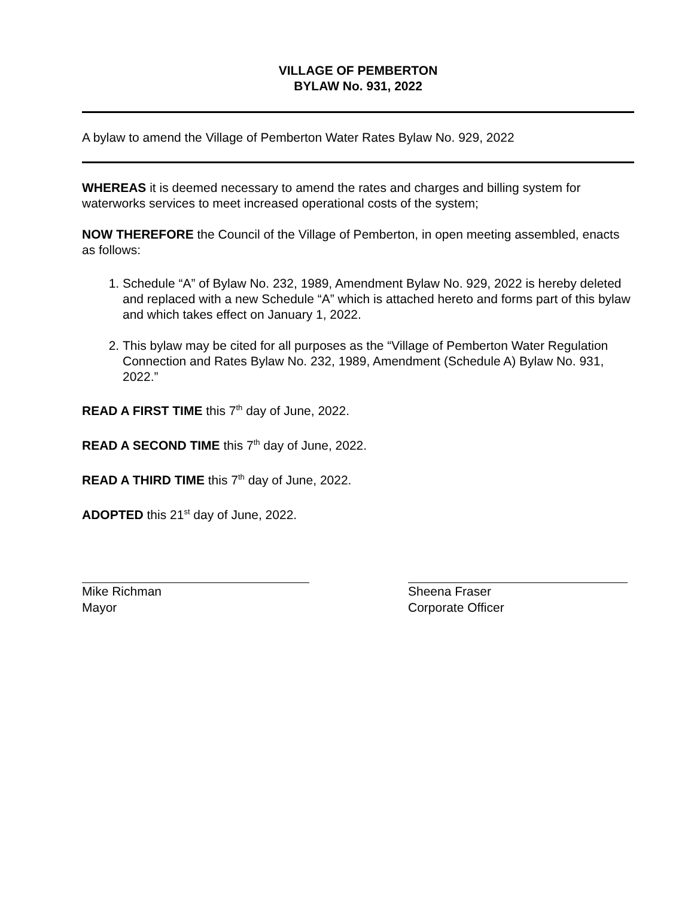VILLAGE OF PEMBERTON
BYLAW No. 931, 2022
A bylaw to amend the Village of Pemberton Water Rates Bylaw No. 929, 2022
WHEREAS it is deemed necessary to amend the rates and charges and billing system for waterworks services to meet increased operational costs of the system;
NOW THEREFORE the Council of the Village of Pemberton, in open meeting assembled, enacts as follows:
1. Schedule “A” of Bylaw No. 232, 1989, Amendment Bylaw No. 929, 2022 is hereby deleted and replaced with a new Schedule “A” which is attached hereto and forms part of this bylaw and which takes effect on January 1, 2022.
2. This bylaw may be cited for all purposes as the “Village of Pemberton Water Regulation Connection and Rates Bylaw No. 232, 1989, Amendment (Schedule A) Bylaw No. 931, 2022.”
READ A FIRST TIME this 7<sup>th</sup> day of June, 2022.
READ A SECOND TIME this 7<sup>th</sup> day of June, 2022.
READ A THIRD TIME this 7<sup>th</sup> day of June, 2022.
ADOPTED this 21<sup>st</sup> day of June, 2022.
Mike Richman
Mayor
Sheena Fraser
Corporate Officer